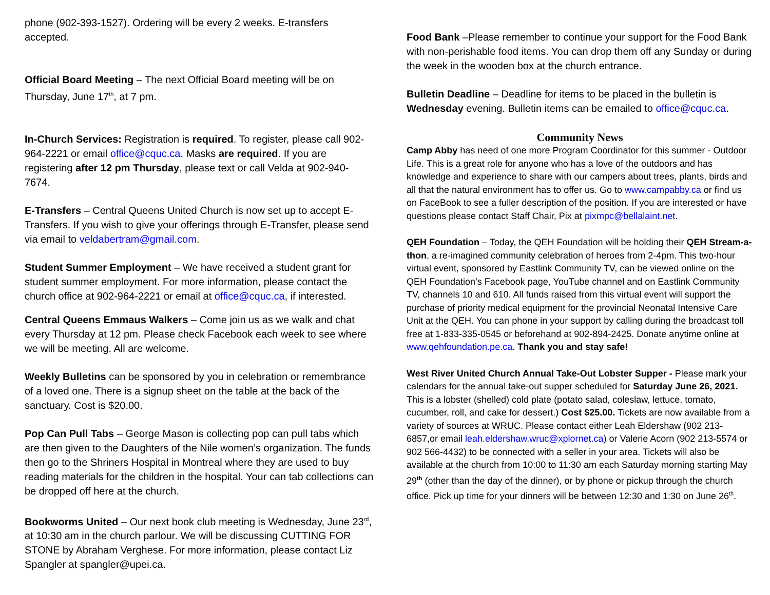phone (902-393-1527). Ordering will be every 2 weeks. E-transfers accepted.
Official Board Meeting – The next Official Board meeting will be on Thursday, June 17<sup>th</sup>, at 7 pm.
In-Church Services: Registration is required. To register, please call 902-964-2221 or email office@cquc.ca. Masks are required. If you are registering after 12 pm Thursday, please text or call Velda at 902-940-7674.
E-Transfers – Central Queens United Church is now set up to accept E-Transfers. If you wish to give your offerings through E-Transfer, please send via email to veldabertram@gmail.com.
Student Summer Employment – We have received a student grant for student summer employment. For more information, please contact the church office at 902-964-2221 or email at office@cquc.ca, if interested.
Central Queens Emmaus Walkers – Come join us as we walk and chat every Thursday at 12 pm. Please check Facebook each week to see where we will be meeting. All are welcome.
Weekly Bulletins can be sponsored by you in celebration or remembrance of a loved one. There is a signup sheet on the table at the back of the sanctuary. Cost is $20.00.
Pop Can Pull Tabs – George Mason is collecting pop can pull tabs which are then given to the Daughters of the Nile women’s organization. The funds then go to the Shriners Hospital in Montreal where they are used to buy reading materials for the children in the hospital. Your can tab collections can be dropped off here at the church.
Bookworms United – Our next book club meeting is Wednesday, June 23<sup>rd</sup>, at 10:30 am in the church parlour. We will be discussing CUTTING FOR STONE by Abraham Verghese. For more information, please contact Liz Spangler at spangler@upei.ca.
Food Bank –Please remember to continue your support for the Food Bank with non-perishable food items. You can drop them off any Sunday or during the week in the wooden box at the church entrance.
Bulletin Deadline – Deadline for items to be placed in the bulletin is Wednesday evening. Bulletin items can be emailed to office@cquc.ca.
Community News
Camp Abby has need of one more Program Coordinator for this summer - Outdoor Life. This is a great role for anyone who has a love of the outdoors and has knowledge and experience to share with our campers about trees, plants, birds and all that the natural environment has to offer us. Go to www.campabby.ca or find us on FaceBook to see a fuller description of the position. If you are interested or have questions please contact Staff Chair, Pix at pixmpc@bellalaint.net.
QEH Foundation – Today, the QEH Foundation will be holding their QEH Stream-a-thon, a re-imagined community celebration of heroes from 2-4pm. This two-hour virtual event, sponsored by Eastlink Community TV, can be viewed online on the QEH Foundation’s Facebook page, YouTube channel and on Eastlink Community TV, channels 10 and 610. All funds raised from this virtual event will support the purchase of priority medical equipment for the provincial Neonatal Intensive Care Unit at the QEH. You can phone in your support by calling during the broadcast toll free at 1-833-335-0545 or beforehand at 902-894-2425. Donate anytime online at www.qehfoundation.pe.ca. Thank you and stay safe!
West River United Church Annual Take-Out Lobster Supper - Please mark your calendars for the annual take-out supper scheduled for Saturday June 26, 2021. This is a lobster (shelled) cold plate (potato salad, coleslaw, lettuce, tomato, cucumber, roll, and cake for dessert.) Cost $25.00. Tickets are now available from a variety of sources at WRUC. Please contact either Leah Eldershaw (902 213-6857,or email leah.eldershaw.wruc@xplornet.ca) or Valerie Acorn (902 213-5574 or 902 566-4432) to be connected with a seller in your area. Tickets will also be available at the church from 10:00 to 11:30 am each Saturday morning starting May 29<sup>th</sup> (other than the day of the dinner), or by phone or pickup through the church office. Pick up time for your dinners will be between 12:30 and 1:30 on June 26<sup>th</sup>.